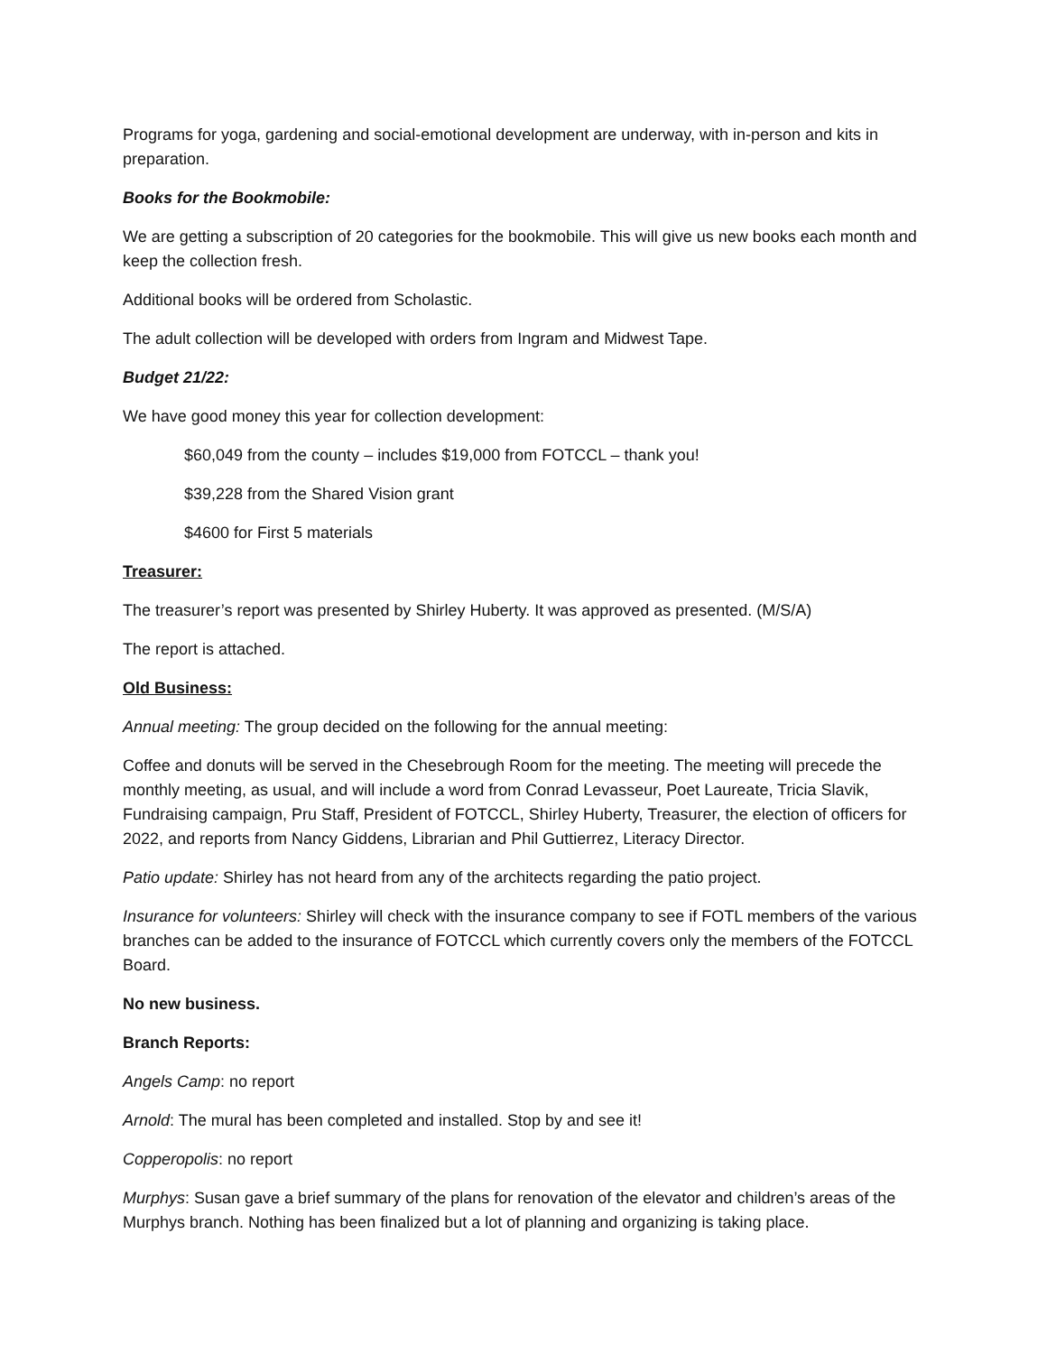Programs for yoga, gardening and social-emotional development are underway, with in-person and kits in preparation.
Books for the Bookmobile:
We are getting a subscription of 20 categories for the bookmobile. This will give us new books each month and keep the collection fresh.
Additional books will be ordered from Scholastic.
The adult collection will be developed with orders from Ingram and Midwest Tape.
Budget 21/22:
We have good money this year for collection development:
$60,049 from the county – includes $19,000 from FOTCCL – thank you!
$39,228 from the Shared Vision grant
$4600 for First 5 materials
Treasurer:
The treasurer’s report was presented by Shirley Huberty. It was approved as presented. (M/S/A)
The report is attached.
Old Business:
Annual meeting: The group decided on the following for the annual meeting:
Coffee and donuts will be served in the Chesebrough Room for the meeting. The meeting will precede the monthly meeting, as usual, and will include a word from Conrad Levasseur, Poet Laureate, Tricia Slavik, Fundraising campaign, Pru Staff, President of FOTCCL, Shirley Huberty, Treasurer, the election of officers for 2022, and reports from Nancy Giddens, Librarian and Phil Guttierrez, Literacy Director.
Patio update: Shirley has not heard from any of the architects regarding the patio project.
Insurance for volunteers: Shirley will check with the insurance company to see if FOTL members of the various branches can be added to the insurance of FOTCCL which currently covers only the members of the FOTCCL Board.
No new business.
Branch Reports:
Angels Camp: no report
Arnold: The mural has been completed and installed. Stop by and see it!
Copperopolis: no report
Murphys: Susan gave a brief summary of the plans for renovation of the elevator and children’s areas of the Murphys branch. Nothing has been finalized but a lot of planning and organizing is taking place.